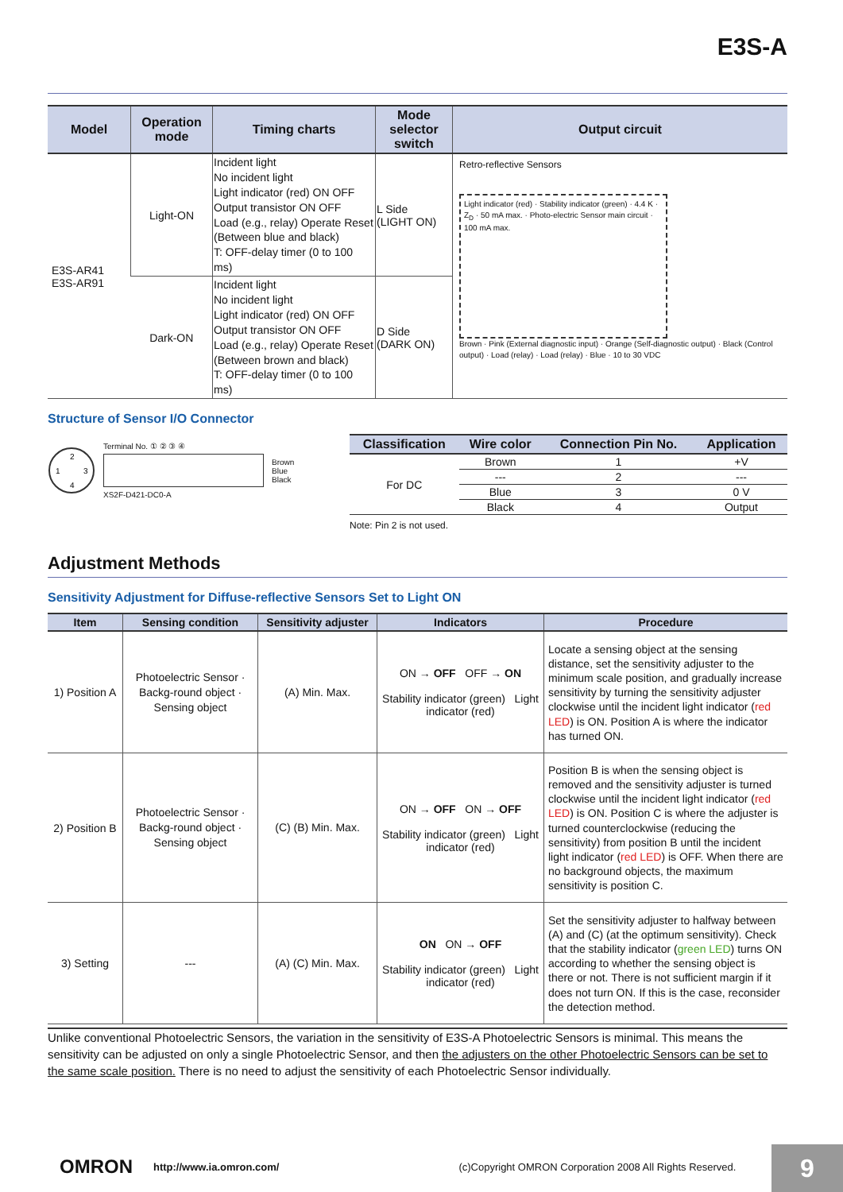E3S-A
| Model | Operation mode | Timing charts | Mode selector switch | Output circuit |
| --- | --- | --- | --- | --- |
| E3S-AR41 E3S-AR91 | Light-ON | Incident light No incident light Light indicator (red) ON OFF Output transistor ON OFF Load (e.g., relay) Operate Reset (Between blue and black) T: OFF-delay timer (0 to 100 ms) | L Side (LIGHT ON) | Retro-reflective Sensors Light indicator (red) · Stability indicator (green) · 4.4 K · Z<sub>D</sub> · 50 mA max. · Photo-electric Sensor main circuit · 100 mA max. Brown · Pink (External diagnostic input) · Orange (Self-diagnostic output) · Black (Control output) · Load (relay) · Load (relay) · Blue · 10 to 30 VDC |
| | Dark-ON | Incident light No incident light Light indicator (red) ON OFF Output transistor ON OFF Load (e.g., relay) Operate Reset (Between brown and black) T: OFF-delay timer (0 to 100 ms) | D Side (DARK ON) | |
Structure of Sensor I/O Connector
2
1
3
4
Terminal No. ① ② ③ ④
XS2F-D421-DC0-A
Brown
Blue
Black
| Classification | Wire color | Connection Pin No. | Application |
| --- | --- | --- | --- |
| For DC | Brown | 1 | +V |
| | --- | 2 | --- |
| | Blue | 3 | 0 V |
| | Black | 4 | Output |
Note: Pin 2 is not used.
Adjustment Methods
Sensitivity Adjustment for Diffuse-reflective Sensors Set to Light ON
| Item | Sensing condition | Sensitivity adjuster | Indicators | Procedure |
| --- | --- | --- | --- | --- |
| 1) Position A | Photoelectric Sensor · Backg-round object · Sensing object | (A) Min. Max. | ON → OFF OFF → ON Stability indicator (green) Light indicator (red) | Locate a sensing object at the sensing distance, set the sensitivity adjuster to the minimum scale position, and gradually increase sensitivity by turning the sensitivity adjuster clockwise until the incident light indicator ( red LED ) is ON. Position A is where the indicator has turned ON. |
| 2) Position B | Photoelectric Sensor · Backg-round object · Sensing object | (C) (B) Min. Max. | ON → OFF ON → OFF Stability indicator (green) Light indicator (red) | Position B is when the sensing object is removed and the sensitivity adjuster is turned clockwise until the incident light indicator ( red LED ) is ON. Position C is where the adjuster is turned counterclockwise (reducing the sensitivity) from position B until the incident light indicator ( red LED ) is OFF. When there are no background objects, the maximum sensitivity is position C. |
| 3) Setting | --- | (A) (C) Min. Max. | ON ON → OFF Stability indicator (green) Light indicator (red) | Set the sensitivity adjuster to halfway between (A) and (C) (at the optimum sensitivity). Check that the stability indicator ( green LED ) turns ON according to whether the sensing object is there or not. There is not sufficient margin if it does not turn ON. If this is the case, reconsider the detection method. |
Unlike conventional Photoelectric Sensors, the variation in the sensitivity of E3S-A Photoelectric Sensors is minimal. This means the sensitivity can be adjusted on only a single Photoelectric Sensor, and then the adjusters on the other Photoelectric Sensors can be set to the same scale position. There is no need to adjust the sensitivity of each Photoelectric Sensor individually.
OMRON http://www.ia.omron.com/ (c)Copyright OMRON Corporation 2008 All Rights Reserved.
9